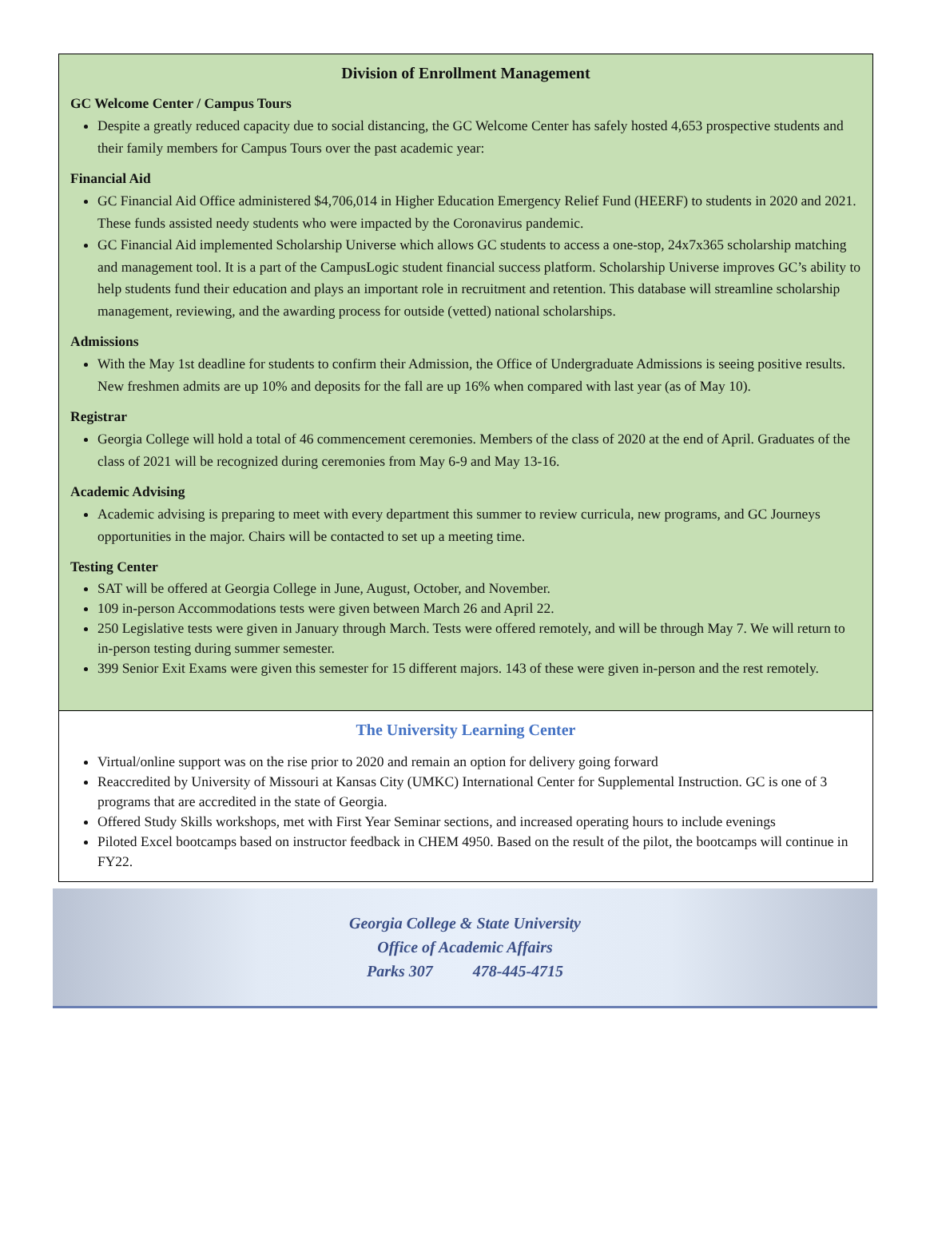Division of Enrollment Management
GC Welcome Center / Campus Tours
Despite a greatly reduced capacity due to social distancing, the GC Welcome Center has safely hosted 4,653 prospective students and their family members for Campus Tours over the past academic year:
Financial Aid
GC Financial Aid Office administered $4,706,014 in Higher Education Emergency Relief Fund (HEERF) to students in 2020 and 2021. These funds assisted needy students who were impacted by the Coronavirus pandemic.
GC Financial Aid implemented Scholarship Universe which allows GC students to access a one-stop, 24x7x365 scholarship matching and management tool. It is a part of the CampusLogic student financial success platform. Scholarship Universe improves GC’s ability to help students fund their education and plays an important role in recruitment and retention. This database will streamline scholarship management, reviewing, and the awarding process for outside (vetted) national scholarships.
Admissions
With the May 1st deadline for students to confirm their Admission, the Office of Undergraduate Admissions is seeing positive results. New freshmen admits are up 10% and deposits for the fall are up 16% when compared with last year (as of May 10).
Registrar
Georgia College will hold a total of 46 commencement ceremonies. Members of the class of 2020 at the end of April. Graduates of the class of 2021 will be recognized during ceremonies from May 6-9 and May 13-16.
Academic Advising
Academic advising is preparing to meet with every department this summer to review curricula, new programs, and GC Journeys opportunities in the major. Chairs will be contacted to set up a meeting time.
Testing Center
SAT will be offered at Georgia College in June, August, October, and November.
109 in-person Accommodations tests were given between March 26 and April 22.
250 Legislative tests were given in January through March. Tests were offered remotely, and will be through May 7. We will return to in-person testing during summer semester.
399 Senior Exit Exams were given this semester for 15 different majors. 143 of these were given in-person and the rest remotely.
The University Learning Center
Virtual/online support was on the rise prior to 2020 and remain an option for delivery going forward
Reaccredited by University of Missouri at Kansas City (UMKC) International Center for Supplemental Instruction. GC is one of 3 programs that are accredited in the state of Georgia.
Offered Study Skills workshops, met with First Year Seminar sections, and increased operating hours to include evenings
Piloted Excel bootcamps based on instructor feedback in CHEM 4950. Based on the result of the pilot, the bootcamps will continue in FY22.
Georgia College & State University
Office of Academic Affairs
Parks 307 478-445-4715